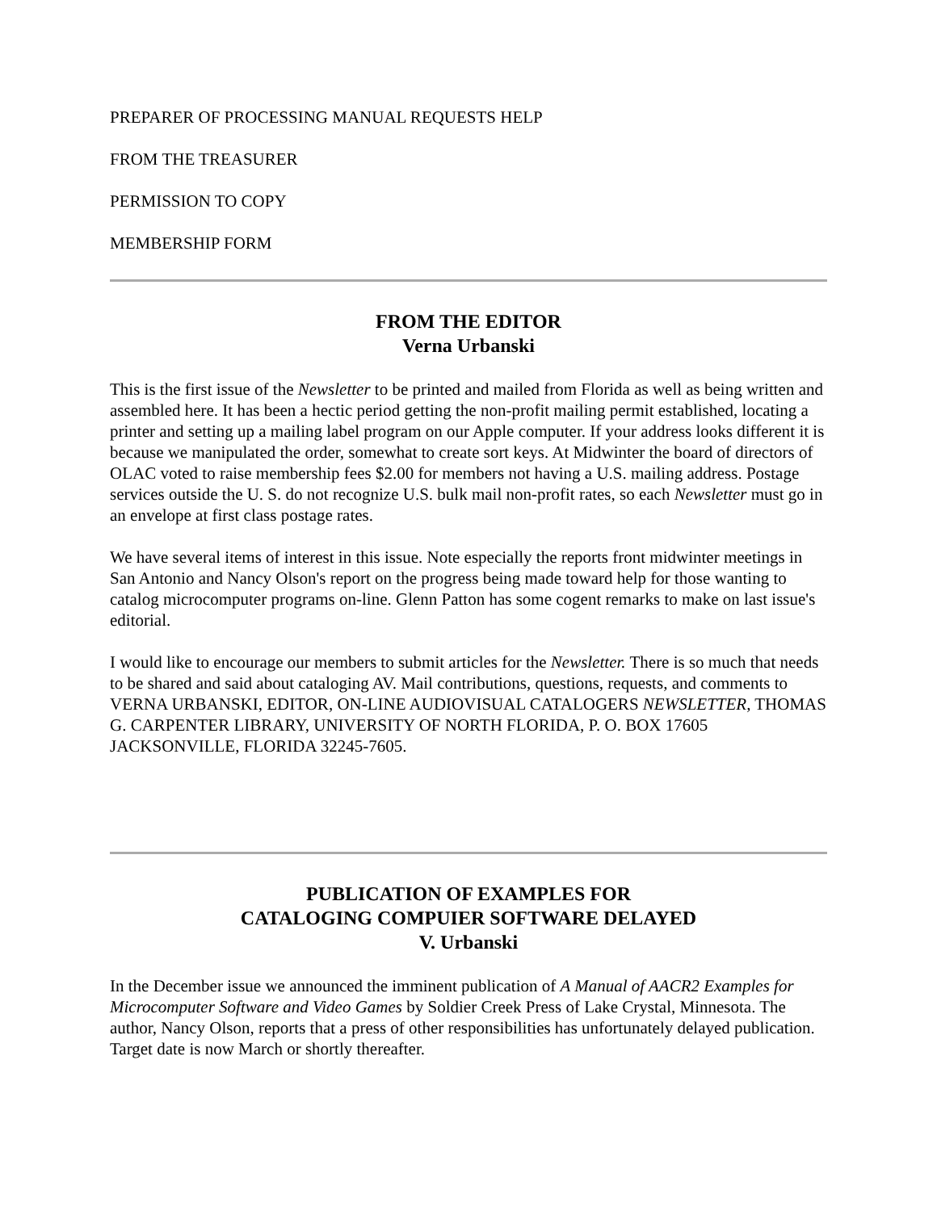PREPARER OF PROCESSING MANUAL REQUESTS HELP
FROM THE TREASURER
PERMISSION TO COPY
MEMBERSHIP FORM
FROM THE EDITOR
Verna Urbanski
This is the first issue of the Newsletter to be printed and mailed from Florida as well as being written and assembled here. It has been a hectic period getting the non-profit mailing permit established, locating a printer and setting up a mailing label program on our Apple computer. If your address looks different it is because we manipulated the order, somewhat to create sort keys. At Midwinter the board of directors of OLAC voted to raise membership fees $2.00 for members not having a U.S. mailing address. Postage services outside the U. S. do not recognize U.S. bulk mail non-profit rates, so each Newsletter must go in an envelope at first class postage rates.
We have several items of interest in this issue. Note especially the reports front midwinter meetings in San Antonio and Nancy Olson's report on the progress being made toward help for those wanting to catalog microcomputer programs on-line. Glenn Patton has some cogent remarks to make on last issue's editorial.
I would like to encourage our members to submit articles for the Newsletter. There is so much that needs to be shared and said about cataloging AV. Mail contributions, questions, requests, and comments to VERNA URBANSKI, EDITOR, ON-LINE AUDIOVISUAL CATALOGERS NEWSLETTER, THOMAS G. CARPENTER LIBRARY, UNIVERSITY OF NORTH FLORIDA, P. O. BOX 17605 JACKSONVILLE, FLORIDA 32245-7605.
PUBLICATION OF EXAMPLES FOR
CATALOGING COMPUIER SOFTWARE DELAYED
V. Urbanski
In the December issue we announced the imminent publication of A Manual of AACR2 Examples for Microcomputer Software and Video Games by Soldier Creek Press of Lake Crystal, Minnesota. The author, Nancy Olson, reports that a press of other responsibilities has unfortunately delayed publication. Target date is now March or shortly thereafter.